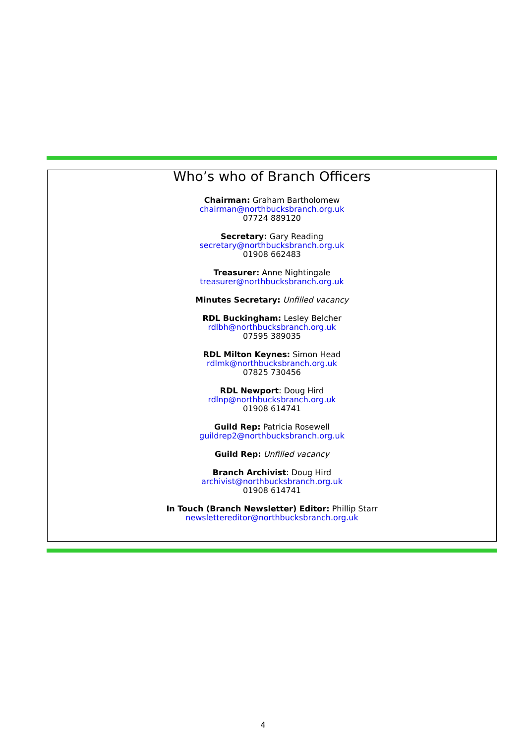Who’s who of Branch Officers
Chairman: Graham Bartholomew
chairman@northbucksbranch.org.uk
07724 889120
Secretary: Gary Reading
secretary@northbucksbranch.org.uk
01908 662483
Treasurer: Anne Nightingale
treasurer@northbucksbranch.org.uk
Minutes Secretary: Unfilled vacancy
RDL Buckingham: Lesley Belcher
rdlbh@northbucksbranch.org.uk
07595 389035
RDL Milton Keynes: Simon Head
rdlmk@northbucksbranch.org.uk
07825 730456
RDL Newport: Doug Hird
rdlnp@northbucksbranch.org.uk
01908 614741
Guild Rep: Patricia Rosewell
guildrep2@northbucksbranch.org.uk
Guild Rep: Unfilled vacancy
Branch Archivist: Doug Hird
archivist@northbucksbranch.org.uk
01908 614741
In Touch (Branch Newsletter) Editor: Phillip Starr
newslettereditor@northbucksbranch.org.uk
4